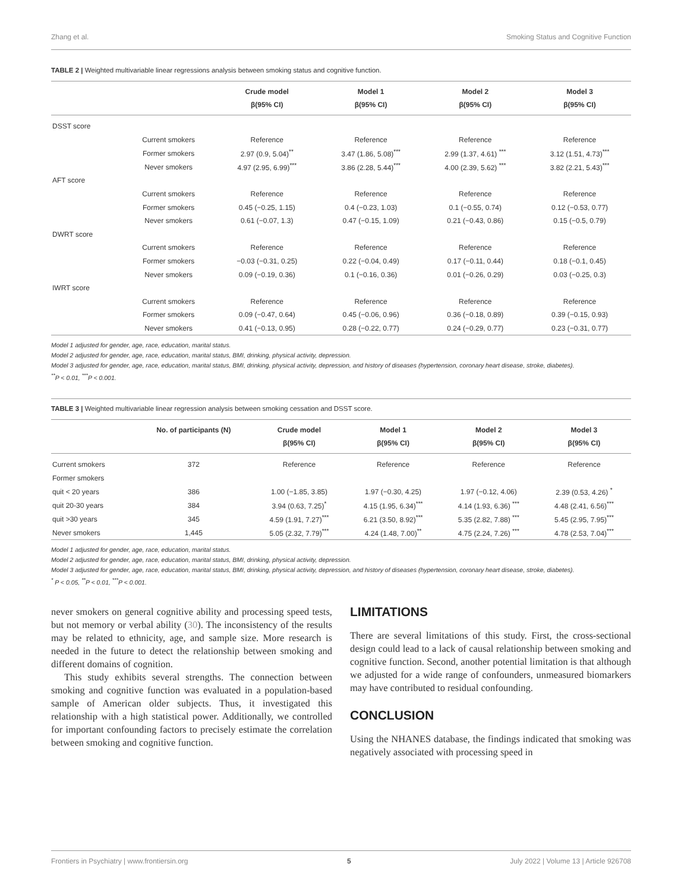Zhang et al. Smoking Status and Cognitive Function
TABLE 2 | Weighted multivariable linear regressions analysis between smoking status and cognitive function.
| | | Crude model β(95% CI) | Model 1 β(95% CI) | Model 2 β(95% CI) | Model 3 β(95% CI) |
| --- | --- | --- | --- | --- | --- |
| DSST score | | | | | |
| | Current smokers | Reference | Reference | Reference | Reference |
| | Former smokers | 2.97 (0.9, 5.04)<sup>**</sup> | 3.47 (1.86, 5.08)<sup>***</sup> | 2.99 (1.37, 4.61) <sup>***</sup> | 3.12 (1.51, 4.73)<sup>***</sup> |
| | Never smokers | 4.97 (2.95, 6.99)<sup>***</sup> | 3.86 (2.28, 5.44)<sup>***</sup> | 4.00 (2.39, 5.62) <sup>***</sup> | 3.82 (2.21, 5.43)<sup>***</sup> |
| AFT score | | | | | |
| | Current smokers | Reference | Reference | Reference | Reference |
| | Former smokers | 0.45 (−0.25, 1.15) | 0.4 (−0.23, 1.03) | 0.1 (−0.55, 0.74) | 0.12 (−0.53, 0.77) |
| | Never smokers | 0.61 (−0.07, 1.3) | 0.47 (−0.15, 1.09) | 0.21 (−0.43, 0.86) | 0.15 (−0.5, 0.79) |
| DWRT score | | | | | |
| | Current smokers | Reference | Reference | Reference | Reference |
| | Former smokers | −0.03 (−0.31, 0.25) | 0.22 (−0.04, 0.49) | 0.17 (−0.11, 0.44) | 0.18 (−0.1, 0.45) |
| | Never smokers | 0.09 (−0.19, 0.36) | 0.1 (−0.16, 0.36) | 0.01 (−0.26, 0.29) | 0.03 (−0.25, 0.3) |
| IWRT score | | | | | |
| | Current smokers | Reference | Reference | Reference | Reference |
| | Former smokers | 0.09 (−0.47, 0.64) | 0.45 (−0.06, 0.96) | 0.36 (−0.18, 0.89) | 0.39 (−0.15, 0.93) |
| | Never smokers | 0.41 (−0.13, 0.95) | 0.28 (−0.22, 0.77) | 0.24 (−0.29, 0.77) | 0.23 (−0.31, 0.77) |
Model 1 adjusted for gender, age, race, education, marital status.
Model 2 adjusted for gender, age, race, education, marital status, BMI, drinking, physical activity, depression.
Model 3 adjusted for gender, age, race, education, marital status, BMI, drinking, physical activity, depression, and history of diseases (hypertension, coronary heart disease, stroke, diabetes).
<sup>**</sup> P < 0.01, <sup>***</sup>P < 0.001.
TABLE 3 | Weighted multivariable linear regression analysis between smoking cessation and DSST score.
| | No. of participants (N) | Crude model β(95% CI) | Model 1 β(95% CI) | Model 2 β(95% CI) | Model 3 β(95% CI) |
| --- | --- | --- | --- | --- | --- |
| Current smokers | 372 | Reference | Reference | Reference | Reference |
| Former smokers | | | | | |
| quit < 20 years | 386 | 1.00 (−1.85, 3.85) | 1.97 (−0.30, 4.25) | 1.97 (−0.12, 4.06) | 2.39 (0.53, 4.26) <sup>*</sup> |
| quit 20-30 years | 384 | 3.94 (0.63, 7.25)<sup>*</sup> | 4.15 (1.95, 6.34)<sup>***</sup> | 4.14 (1.93, 6.36) <sup>***</sup> | 4.48 (2.41, 6.56)<sup>***</sup> |
| quit >30 years | 345 | 4.59 (1.91, 7.27)<sup>***</sup> | 6.21 (3.50, 8.92)<sup>***</sup> | 5.35 (2.82, 7.88) <sup>***</sup> | 5.45 (2.95, 7.95)<sup>***</sup> |
| Never smokers | 1,445 | 5.05 (2.32, 7.79)<sup>***</sup> | 4.24 (1.48, 7.00)<sup>**</sup> | 4.75 (2.24, 7.26) <sup>***</sup> | 4.78 (2.53, 7.04)<sup>***</sup> |
Model 1 adjusted for gender, age, race, education, marital status.
Model 2 adjusted for gender, age, race, education, marital status, BMI, drinking, physical activity, depression.
Model 3 adjusted for gender, age, race, education, marital status, BMI, drinking, physical activity, depression, and history of diseases (hypertension, coronary heart disease, stroke, diabetes).
<sup>*</sup> P < 0.05, <sup>**</sup>P < 0.01, <sup>***</sup>P < 0.001.
never smokers on general cognitive ability and processing speed tests, but not memory or verbal ability (30). The inconsistency of the results may be related to ethnicity, age, and sample size. More research is needed in the future to detect the relationship between smoking and different domains of cognition.
This study exhibits several strengths. The connection between smoking and cognitive function was evaluated in a population-based sample of American older subjects. Thus, it investigated this relationship with a high statistical power. Additionally, we controlled for important confounding factors to precisely estimate the correlation between smoking and cognitive function.
LIMITATIONS
There are several limitations of this study. First, the cross-sectional design could lead to a lack of causal relationship between smoking and cognitive function. Second, another potential limitation is that although we adjusted for a wide range of confounders, unmeasured biomarkers may have contributed to residual confounding.
CONCLUSION
Using the NHANES database, the findings indicated that smoking was negatively associated with processing speed in
Frontiers in Psychiatry | www.frontiersin.org 5 July 2022 | Volume 13 | Article 926708